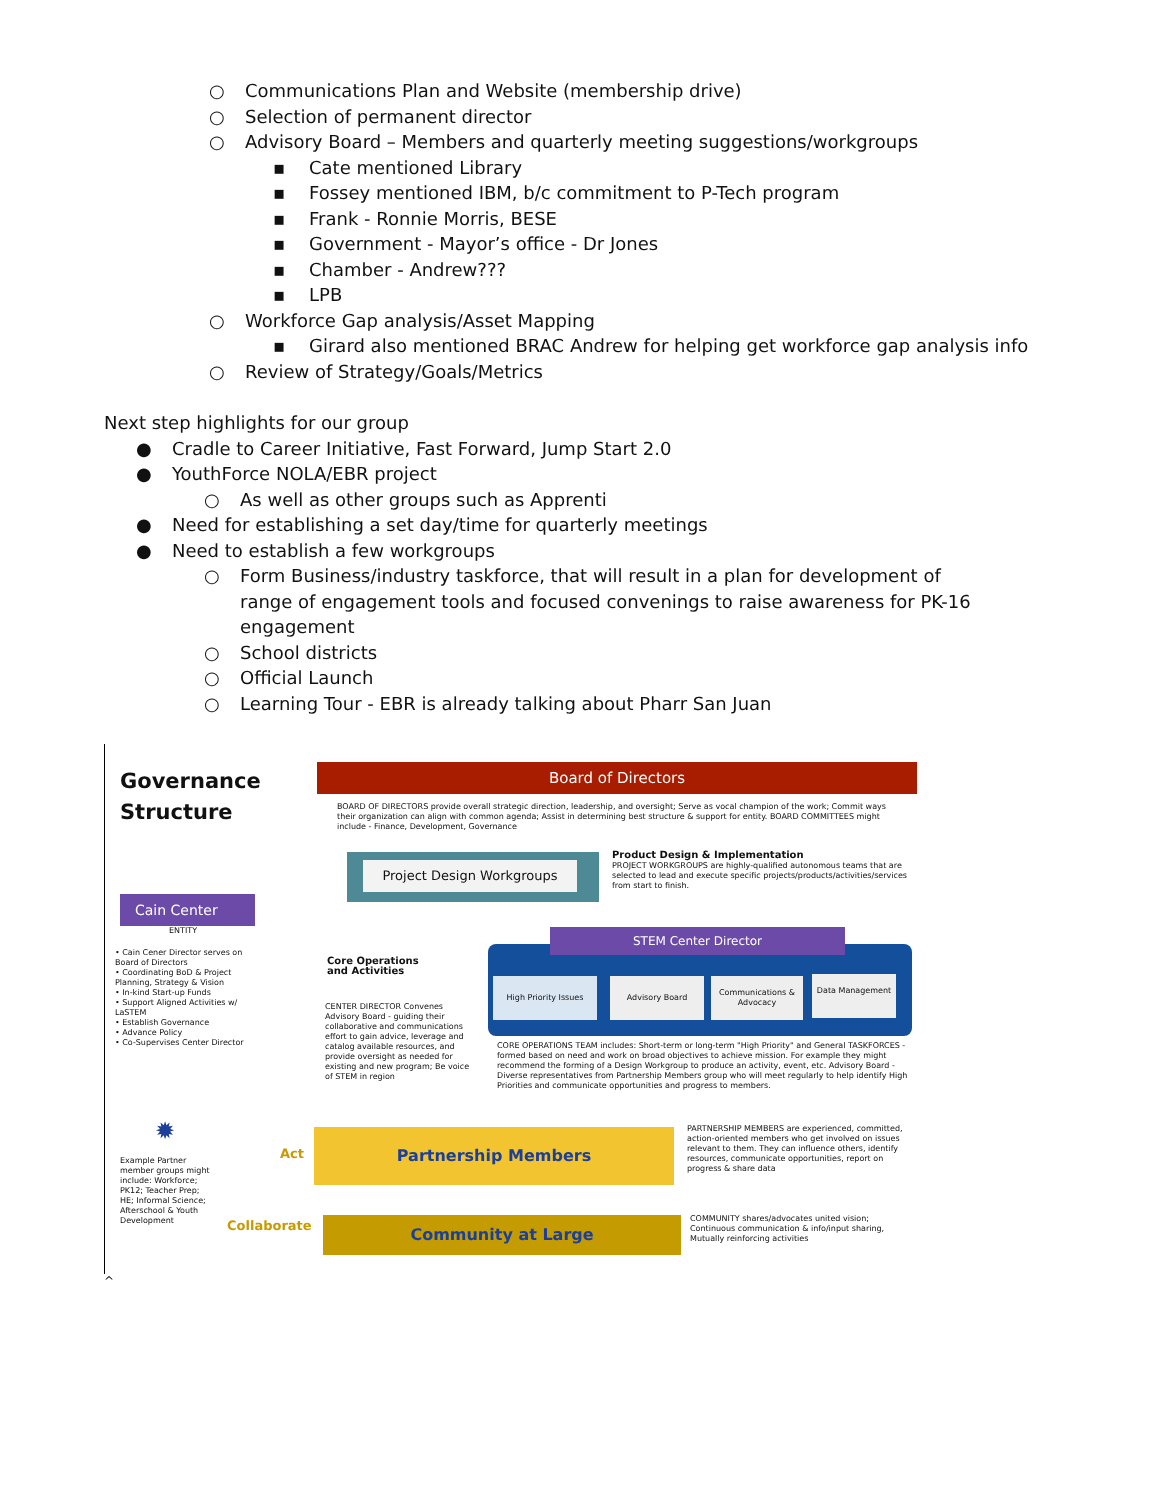○ Communications Plan and Website (membership drive)
○ Selection of permanent director
○ Advisory Board – Members and quarterly meeting suggestions/workgroups
▪ Cate mentioned Library
▪ Fossey mentioned IBM, b/c commitment to P-Tech program
▪ Frank - Ronnie Morris, BESE
▪ Government - Mayor’s office - Dr Jones
▪ Chamber - Andrew???
▪ LPB
○ Workforce Gap analysis/Asset Mapping
▪ Girard also mentioned BRAC Andrew for helping get workforce gap analysis info
○ Review of Strategy/Goals/Metrics
Next step highlights for our group
● Cradle to Career Initiative, Fast Forward, Jump Start 2.0
● YouthForce NOLA/EBR project
○ As well as other groups such as Apprenti
● Need for establishing a set day/time for quarterly meetings
● Need to establish a few workgroups
○ Form Business/industry taskforce, that will result in a plan for development of range of engagement tools and focused convenings to raise awareness for PK-16 engagement
○ School districts
○ Official Launch
○ Learning Tour - EBR is already talking about Pharr San Juan
Governance
Structure
Board of Directors
BOARD OF DIRECTORS provide overall strategic direction, leadership, and oversight; Serve as vocal champion of the work; Commit ways their organization can align with common agenda; Assist in determining best structure & support for entity. BOARD COMMITTEES might include - Finance, Development, Governance
Project Design Workgroups
Product Design & Implementation
PROJECT WORKGROUPS are highly-qualified autonomous teams that are selected to lead and execute specific projects/products/activities/services from start to finish.
Cain Center
ENTITY
• Cain Cener Director serves on Board of Directors
• Coordinating BoD & Project Planning, Strategy & Vision
• In-kind Start-up Funds
• Support Aligned Activities w/ LaSTEM
• Establish Governance
• Advance Policy
• Co-Supervises Center Director
Core Operations
and Activities
CENTER DIRECTOR Convenes Advisory Board - guiding their collaborative and communications effort to gain advice, leverage and catalog available resources, and provide oversight as needed for existing and new program; Be voice of STEM in region
STEM Center Director
High Priority Issues Advisory Board
Communications & Advocacy
Data Management
CORE OPERATIONS TEAM includes: Short-term or long-term "High Priority" and General TASKFORCES - formed based on need and work on broad objectives to achieve mission. For example they might recommend the forming of a Design Workgroup to produce an activity, event, etc. Advisory Board - Diverse representatives from Partnership Members group who will meet regularly to help identify High Priorities and communicate opportunities and progress to members.
✹
Example Partner member groups might include: Workforce; PK12; Teacher Prep; HE; Informal Science; Afterschool & Youth Development
Act
Partnership Members
Collaborate Community at Large
PARTNERSHIP MEMBERS are experienced, committed, action-oriented members who get involved on issues relevant to them. They can influence others, identify resources, communicate opportunities, report on progress & share data
COMMUNITY shares/advocates united vision; Continuous communication & info/input sharing, Mutually reinforcing activities
^